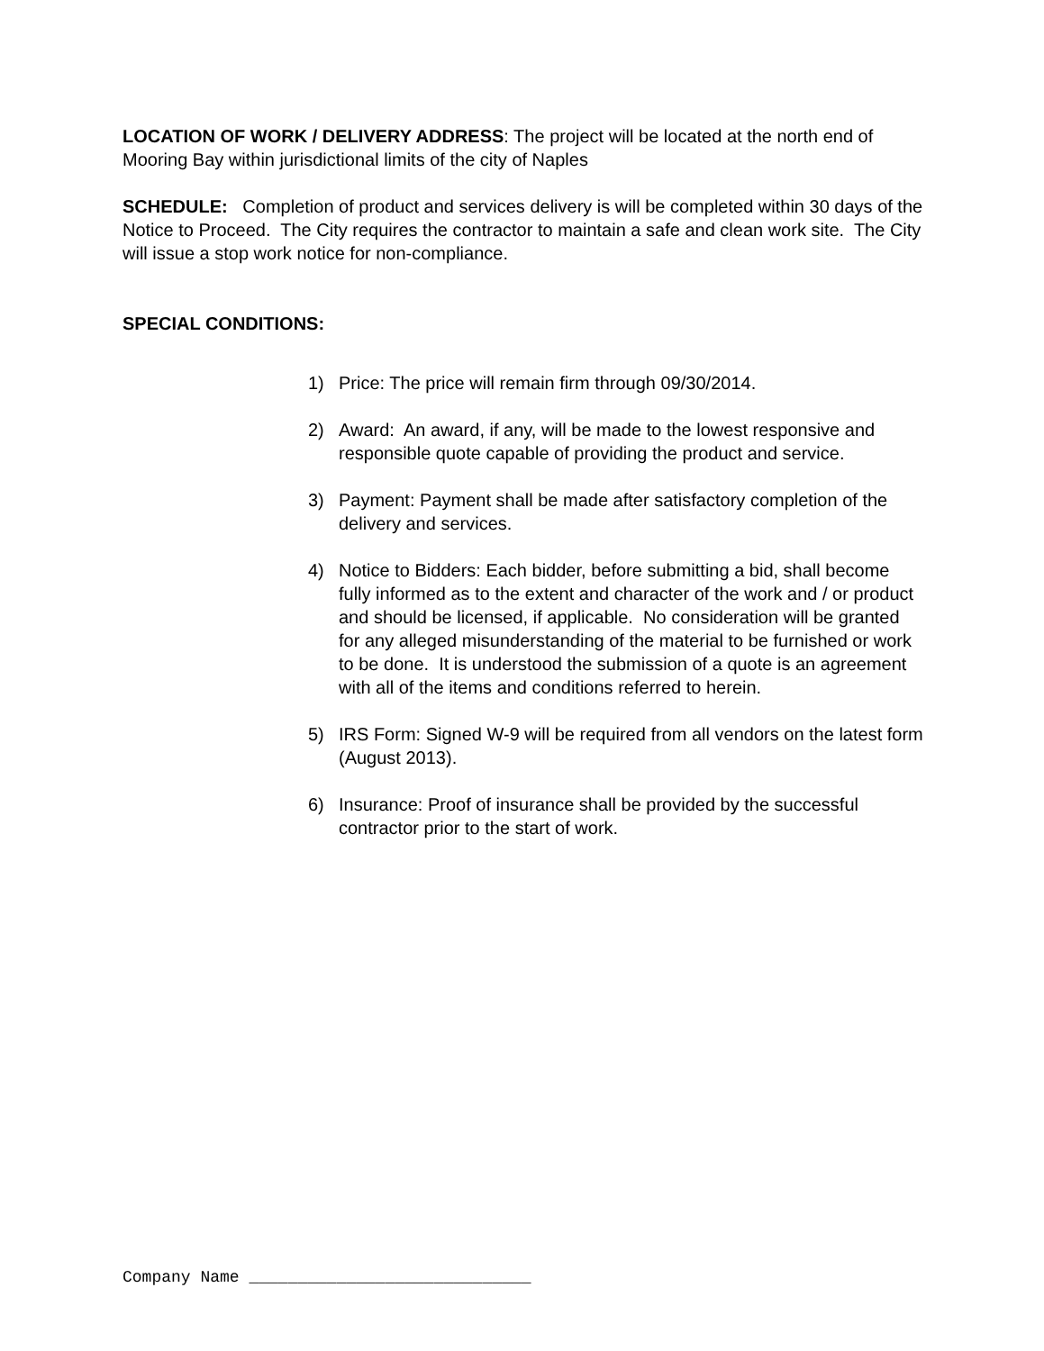LOCATION OF WORK / DELIVERY ADDRESS: The project will be located at the north end of Mooring Bay within jurisdictional limits of the city of Naples
SCHEDULE: Completion of product and services delivery is will be completed within 30 days of the Notice to Proceed. The City requires the contractor to maintain a safe and clean work site. The City will issue a stop work notice for non-compliance.
SPECIAL CONDITIONS:
1) Price: The price will remain firm through 09/30/2014.
2) Award: An award, if any, will be made to the lowest responsive and responsible quote capable of providing the product and service.
3) Payment: Payment shall be made after satisfactory completion of the delivery and services.
4) Notice to Bidders: Each bidder, before submitting a bid, shall become fully informed as to the extent and character of the work and / or product and should be licensed, if applicable. No consideration will be granted for any alleged misunderstanding of the material to be furnished or work to be done. It is understood the submission of a quote is an agreement with all of the items and conditions referred to herein.
5) IRS Form: Signed W-9 will be required from all vendors on the latest form (August 2013).
6) Insurance: Proof of insurance shall be provided by the successful contractor prior to the start of work.
Company Name _____________________________